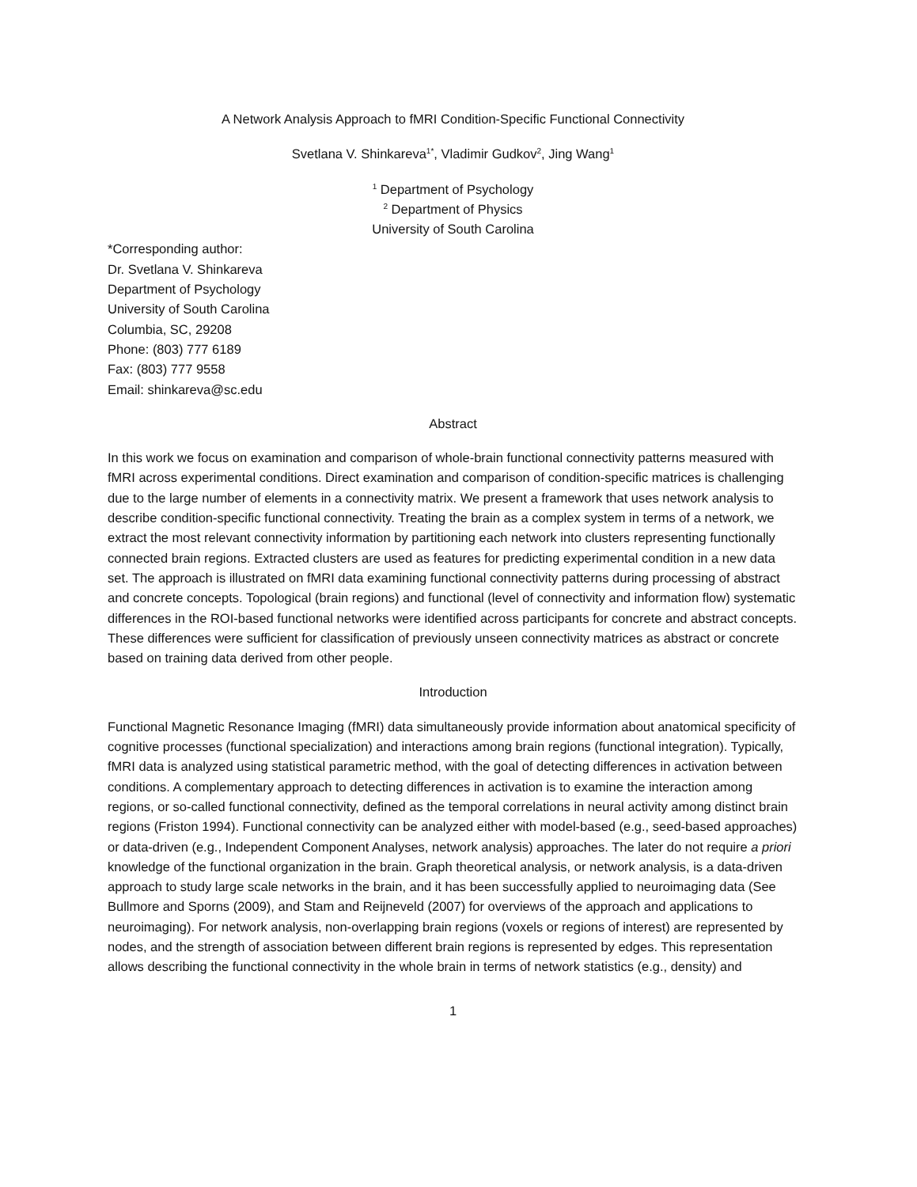A Network Analysis Approach to fMRI Condition-Specific Functional Connectivity
Svetlana V. Shinkareva<sup>1*</sup>, Vladimir Gudkov<sup>2</sup>, Jing Wang<sup>1</sup>
<sup>1</sup> Department of Psychology
<sup>2</sup> Department of Physics
University of South Carolina
*Corresponding author:
Dr. Svetlana V. Shinkareva
Department of Psychology
University of South Carolina
Columbia, SC, 29208
Phone: (803) 777 6189
Fax: (803) 777 9558
Email: shinkareva@sc.edu
Abstract
In this work we focus on examination and comparison of whole-brain functional connectivity patterns measured with fMRI across experimental conditions. Direct examination and comparison of condition-specific matrices is challenging due to the large number of elements in a connectivity matrix. We present a framework that uses network analysis to describe condition-specific functional connectivity. Treating the brain as a complex system in terms of a network, we extract the most relevant connectivity information by partitioning each network into clusters representing functionally connected brain regions. Extracted clusters are used as features for predicting experimental condition in a new data set. The approach is illustrated on fMRI data examining functional connectivity patterns during processing of abstract and concrete concepts. Topological (brain regions) and functional (level of connectivity and information flow) systematic differences in the ROI-based functional networks were identified across participants for concrete and abstract concepts. These differences were sufficient for classification of previously unseen connectivity matrices as abstract or concrete based on training data derived from other people.
Introduction
Functional Magnetic Resonance Imaging (fMRI) data simultaneously provide information about anatomical specificity of cognitive processes (functional specialization) and interactions among brain regions (functional integration). Typically, fMRI data is analyzed using statistical parametric method, with the goal of detecting differences in activation between conditions. A complementary approach to detecting differences in activation is to examine the interaction among regions, or so-called functional connectivity, defined as the temporal correlations in neural activity among distinct brain regions (Friston 1994). Functional connectivity can be analyzed either with model-based (e.g., seed-based approaches) or data-driven (e.g., Independent Component Analyses, network analysis) approaches. The later do not require a priori knowledge of the functional organization in the brain. Graph theoretical analysis, or network analysis, is a data-driven approach to study large scale networks in the brain, and it has been successfully applied to neuroimaging data (See Bullmore and Sporns (2009), and Stam and Reijneveld (2007) for overviews of the approach and applications to neuroimaging). For network analysis, non-overlapping brain regions (voxels or regions of interest) are represented by nodes, and the strength of association between different brain regions is represented by edges. This representation allows describing the functional connectivity in the whole brain in terms of network statistics (e.g., density) and
1